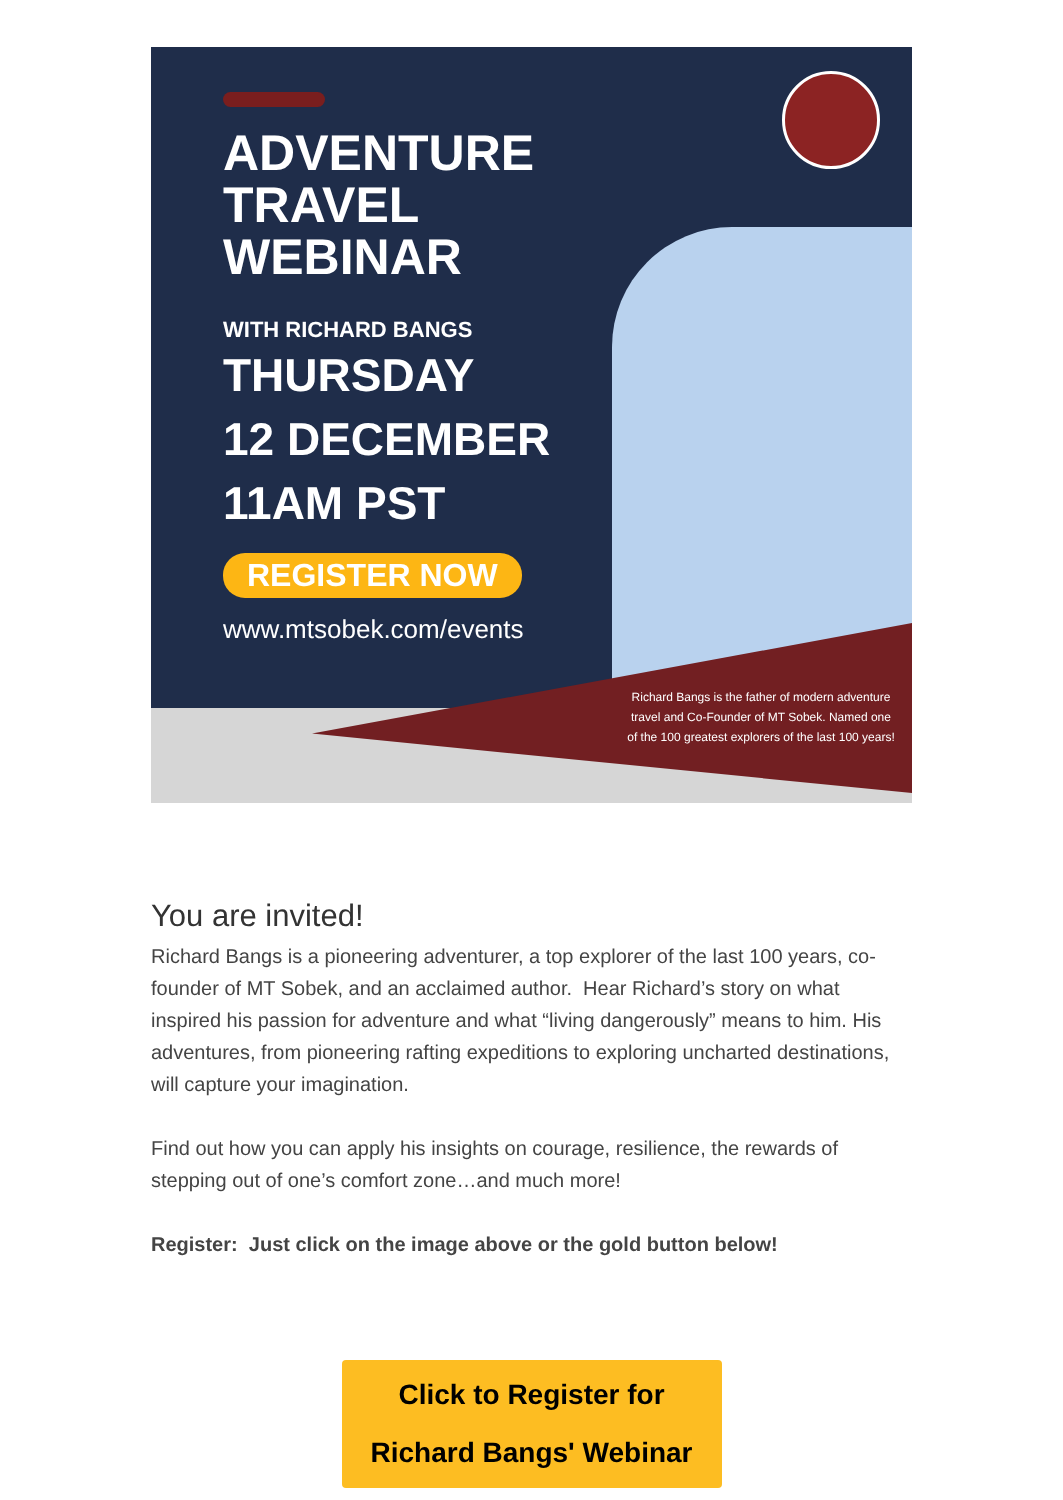ADVENTURE
TRAVEL
WEBINAR
WITH RICHARD BANGS
THURSDAY
12 DECEMBER
11AM PST
REGISTER NOW
www.mtsobek.com/events
Richard Bangs is the father of modern adventure travel and Co-Founder of MT Sobek. Named one of the 100 greatest explorers of the last 100 years!
You are invited!
Richard Bangs is a pioneering adventurer, a top explorer of the last 100 years, co-founder of MT Sobek, and an acclaimed author. Hear Richard’s story on what inspired his passion for adventure and what “living dangerously” means to him. His adventures, from pioneering rafting expeditions to exploring uncharted destinations, will capture your imagination.
Find out how you can apply his insights on courage, resilience, the rewards of stepping out of one’s comfort zone…and much more!
Register: Just click on the image above or the gold button below!
Click to Register for
Richard Bangs' Webinar